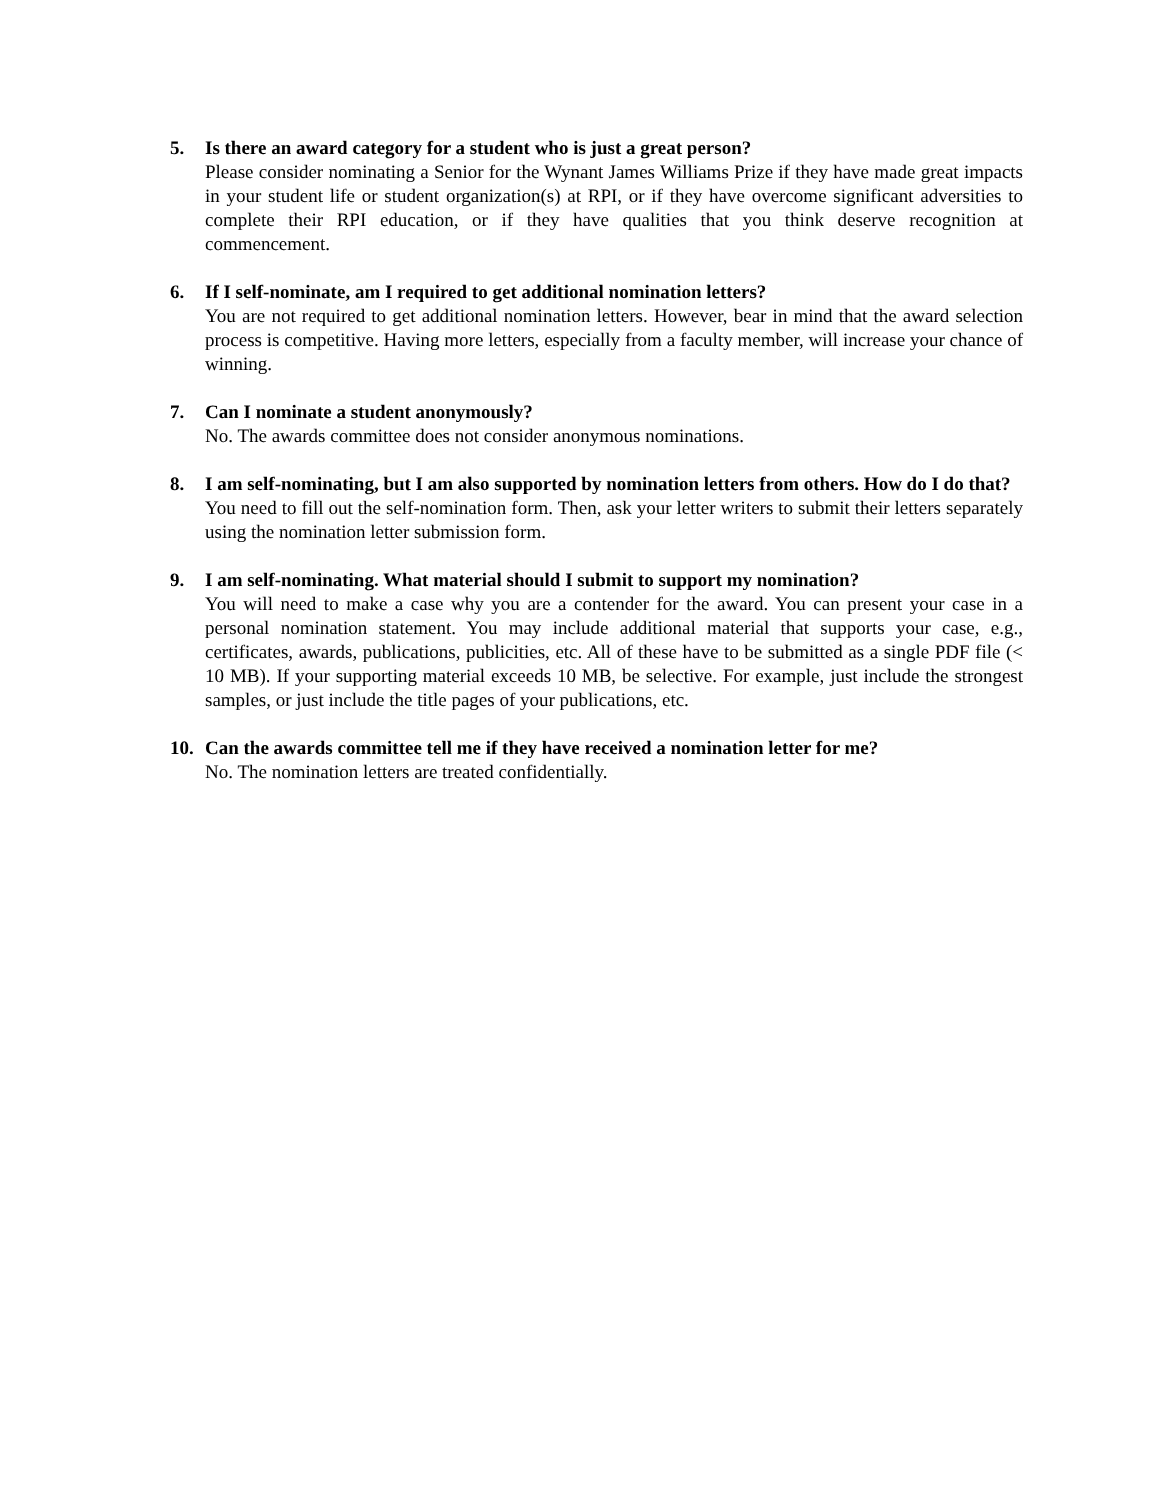5. Is there an award category for a student who is just a great person?
Please consider nominating a Senior for the Wynant James Williams Prize if they have made great impacts in your student life or student organization(s) at RPI, or if they have overcome significant adversities to complete their RPI education, or if they have qualities that you think deserve recognition at commencement.
6. If I self-nominate, am I required to get additional nomination letters?
You are not required to get additional nomination letters. However, bear in mind that the award selection process is competitive. Having more letters, especially from a faculty member, will increase your chance of winning.
7. Can I nominate a student anonymously?
No. The awards committee does not consider anonymous nominations.
8. I am self-nominating, but I am also supported by nomination letters from others. How do I do that?
You need to fill out the self-nomination form. Then, ask your letter writers to submit their letters separately using the nomination letter submission form.
9. I am self-nominating. What material should I submit to support my nomination?
You will need to make a case why you are a contender for the award. You can present your case in a personal nomination statement. You may include additional material that supports your case, e.g., certificates, awards, publications, publicities, etc. All of these have to be submitted as a single PDF file (< 10 MB). If your supporting material exceeds 10 MB, be selective. For example, just include the strongest samples, or just include the title pages of your publications, etc.
10. Can the awards committee tell me if they have received a nomination letter for me?
No. The nomination letters are treated confidentially.